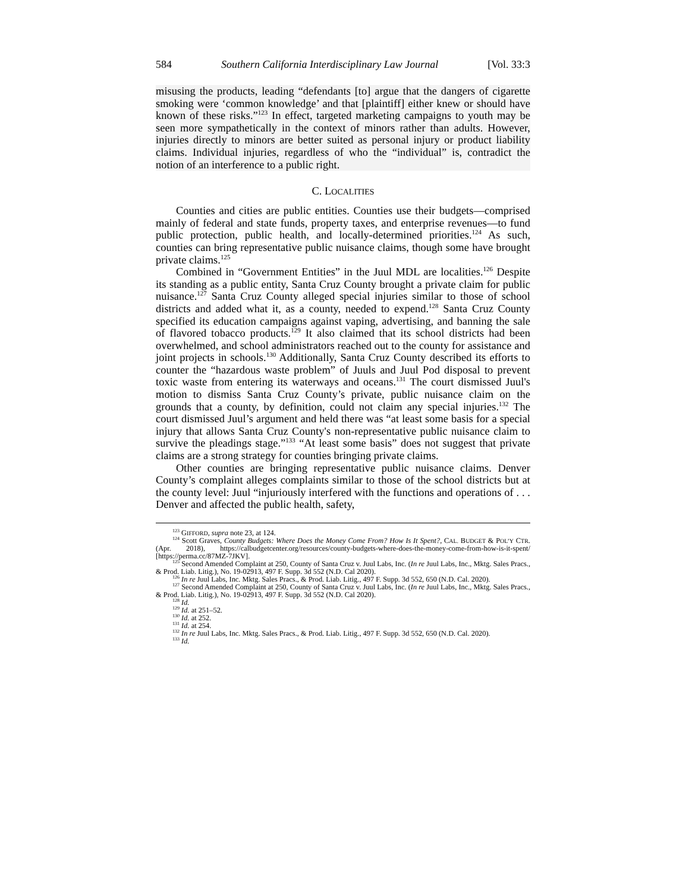584 Southern California Interdisciplinary Law Journal [Vol. 33:3
misusing the products, leading “defendants [to] argue that the dangers of cigarette smoking were ‘common knowledge’ and that [plaintiff] either knew or should have known of these risks.”<sup>123</sup> In effect, targeted marketing campaigns to youth may be seen more sympathetically in the context of minors rather than adults. However, injuries directly to minors are better suited as personal injury or product liability claims. Individual injuries, regardless of who the “individual” is, contradict the notion of an interference to a public right.
C. LOCALITIES
Counties and cities are public entities. Counties use their budgets—comprised mainly of federal and state funds, property taxes, and enterprise revenues—to fund public protection, public health, and locally-determined priorities.<sup>124</sup> As such, counties can bring representative public nuisance claims, though some have brought private claims.<sup>125</sup>
Combined in “Government Entities” in the Juul MDL are localities.<sup>126</sup> Despite its standing as a public entity, Santa Cruz County brought a private claim for public nuisance.<sup>127</sup> Santa Cruz County alleged special injuries similar to those of school districts and added what it, as a county, needed to expend.<sup>128</sup> Santa Cruz County specified its education campaigns against vaping, advertising, and banning the sale of flavored tobacco products.<sup>129</sup> It also claimed that its school districts had been overwhelmed, and school administrators reached out to the county for assistance and joint projects in schools.<sup>130</sup> Additionally, Santa Cruz County described its efforts to counter the “hazardous waste problem” of Juuls and Juul Pod disposal to prevent toxic waste from entering its waterways and oceans.<sup>131</sup> The court dismissed Juul's motion to dismiss Santa Cruz County’s private, public nuisance claim on the grounds that a county, by definition, could not claim any special injuries.<sup>132</sup> The court dismissed Juul’s argument and held there was “at least some basis for a special injury that allows Santa Cruz County's non-representative public nuisance claim to survive the pleadings stage.”<sup>133</sup> “At least some basis” does not suggest that private claims are a strong strategy for counties bringing private claims.
Other counties are bringing representative public nuisance claims. Denver County’s complaint alleges complaints similar to those of the school districts but at the county level: Juul “injuriously interfered with the functions and operations of . . . Denver and affected the public health, safety,
<sup>123</sup> GIFFORD, supra note 23, at 124.
<sup>124</sup> Scott Graves, County Budgets: Where Does the Money Come From? How Is It Spent?, CAL. BUDGET & POL’Y CTR. (Apr. 2018), https://calbudgetcenter.org/resources/county-budgets-where-does-the-money-come-from-how-is-it-spent/ [https://perma.cc/87MZ-7JKV].
<sup>125</sup> Second Amended Complaint at 250, County of Santa Cruz v. Juul Labs, Inc. (In re Juul Labs, Inc., Mktg. Sales Pracs., & Prod. Liab. Litig.), No. 19-02913, 497 F. Supp. 3d 552 (N.D. Cal 2020).
<sup>126</sup> In re Juul Labs, Inc. Mktg. Sales Pracs., & Prod. Liab. Litig., 497 F. Supp. 3d 552, 650 (N.D. Cal. 2020).
<sup>127</sup> Second Amended Complaint at 250, County of Santa Cruz v. Juul Labs, Inc. (In re Juul Labs, Inc., Mktg. Sales Pracs., & Prod. Liab. Litig.), No. 19-02913, 497 F. Supp. 3d 552 (N.D. Cal 2020).
<sup>128</sup> Id.
<sup>129</sup> Id. at 251–52.
<sup>130</sup> Id. at 252.
<sup>131</sup> Id. at 254.
<sup>132</sup> In re Juul Labs, Inc. Mktg. Sales Pracs., & Prod. Liab. Litig., 497 F. Supp. 3d 552, 650 (N.D. Cal. 2020).
<sup>133</sup> Id.